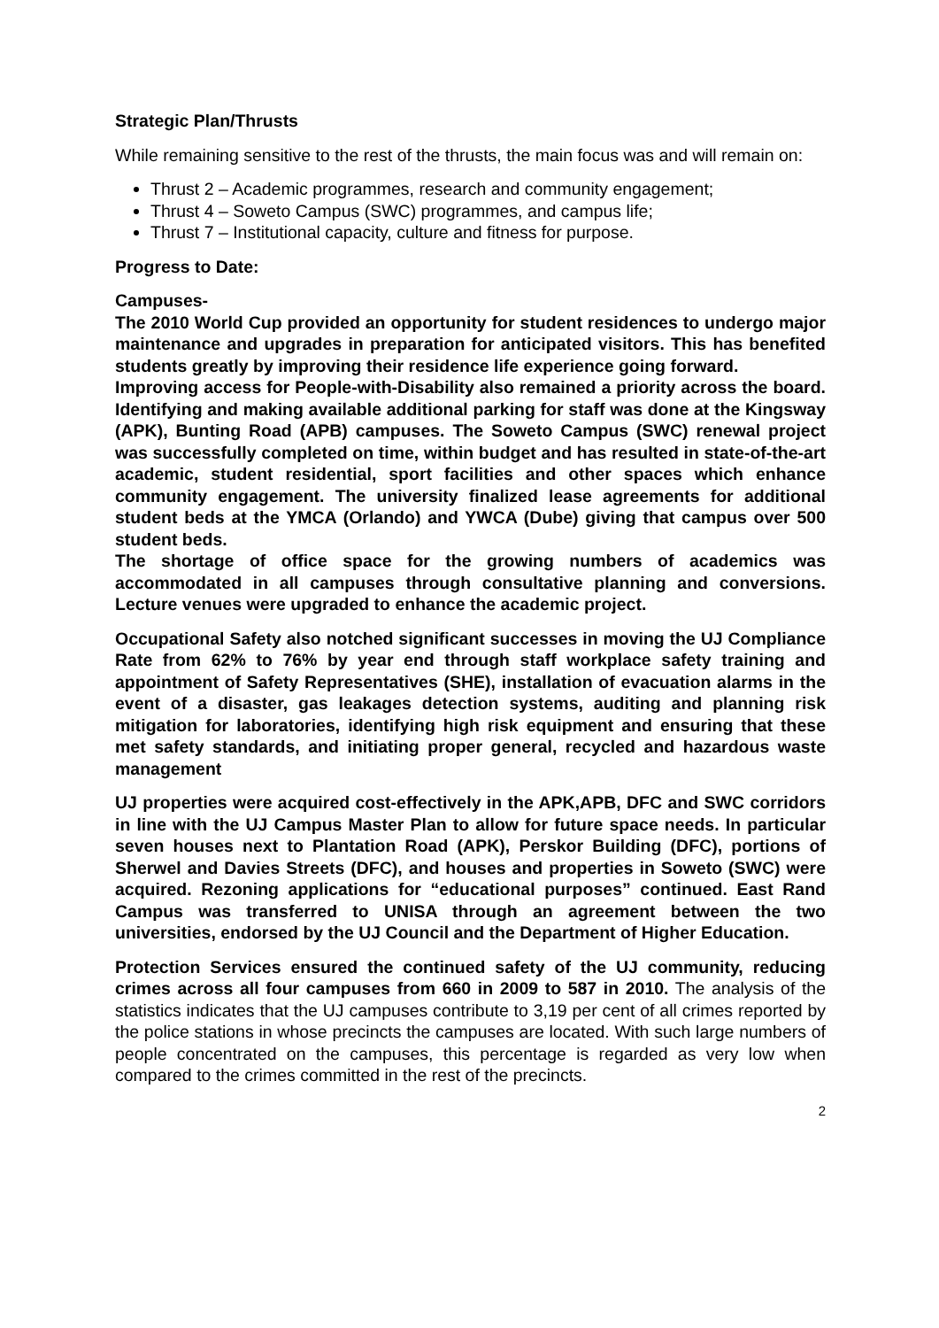Strategic Plan/Thrusts
While remaining sensitive to the rest of the thrusts, the main focus was and will remain on:
Thrust 2 – Academic programmes, research and community engagement;
Thrust 4 – Soweto Campus (SWC) programmes, and campus life;
Thrust 7 – Institutional capacity, culture and fitness for purpose.
Progress to Date:
Campuses-
The 2010 World Cup provided an opportunity for student residences to undergo major maintenance and upgrades in preparation for anticipated visitors. This has benefited students greatly by improving their residence life experience going forward.
Improving access for People-with-Disability also remained a priority across the board. Identifying and making available additional parking for staff was done at the Kingsway (APK), Bunting Road (APB) campuses. The Soweto Campus (SWC) renewal project was successfully completed on time, within budget and has resulted in state-of-the-art academic, student residential, sport facilities and other spaces which enhance community engagement. The university finalized lease agreements for additional student beds at the YMCA (Orlando) and YWCA (Dube) giving that campus over 500 student beds.
The shortage of office space for the growing numbers of academics was accommodated in all campuses through consultative planning and conversions. Lecture venues were upgraded to enhance the academic project.
Occupational Safety also notched significant successes in moving the UJ Compliance Rate from 62% to 76% by year end through staff workplace safety training and appointment of Safety Representatives (SHE), installation of evacuation alarms in the event of a disaster, gas leakages detection systems, auditing and planning risk mitigation for laboratories, identifying high risk equipment and ensuring that these met safety standards, and initiating proper general, recycled and hazardous waste management
UJ properties were acquired cost-effectively in the APK,APB, DFC and SWC corridors in line with the UJ Campus Master Plan to allow for future space needs. In particular seven houses next to Plantation Road (APK), Perskor Building (DFC), portions of Sherwel and Davies Streets (DFC), and houses and properties in Soweto (SWC) were acquired. Rezoning applications for “educational purposes” continued. East Rand Campus was transferred to UNISA through an agreement between the two universities, endorsed by the UJ Council and the Department of Higher Education.
Protection Services ensured the continued safety of the UJ community, reducing crimes across all four campuses from 660 in 2009 to 587 in 2010. The analysis of the statistics indicates that the UJ campuses contribute to 3,19 per cent of all crimes reported by the police stations in whose precincts the campuses are located. With such large numbers of people concentrated on the campuses, this percentage is regarded as very low when compared to the crimes committed in the rest of the precincts.
2